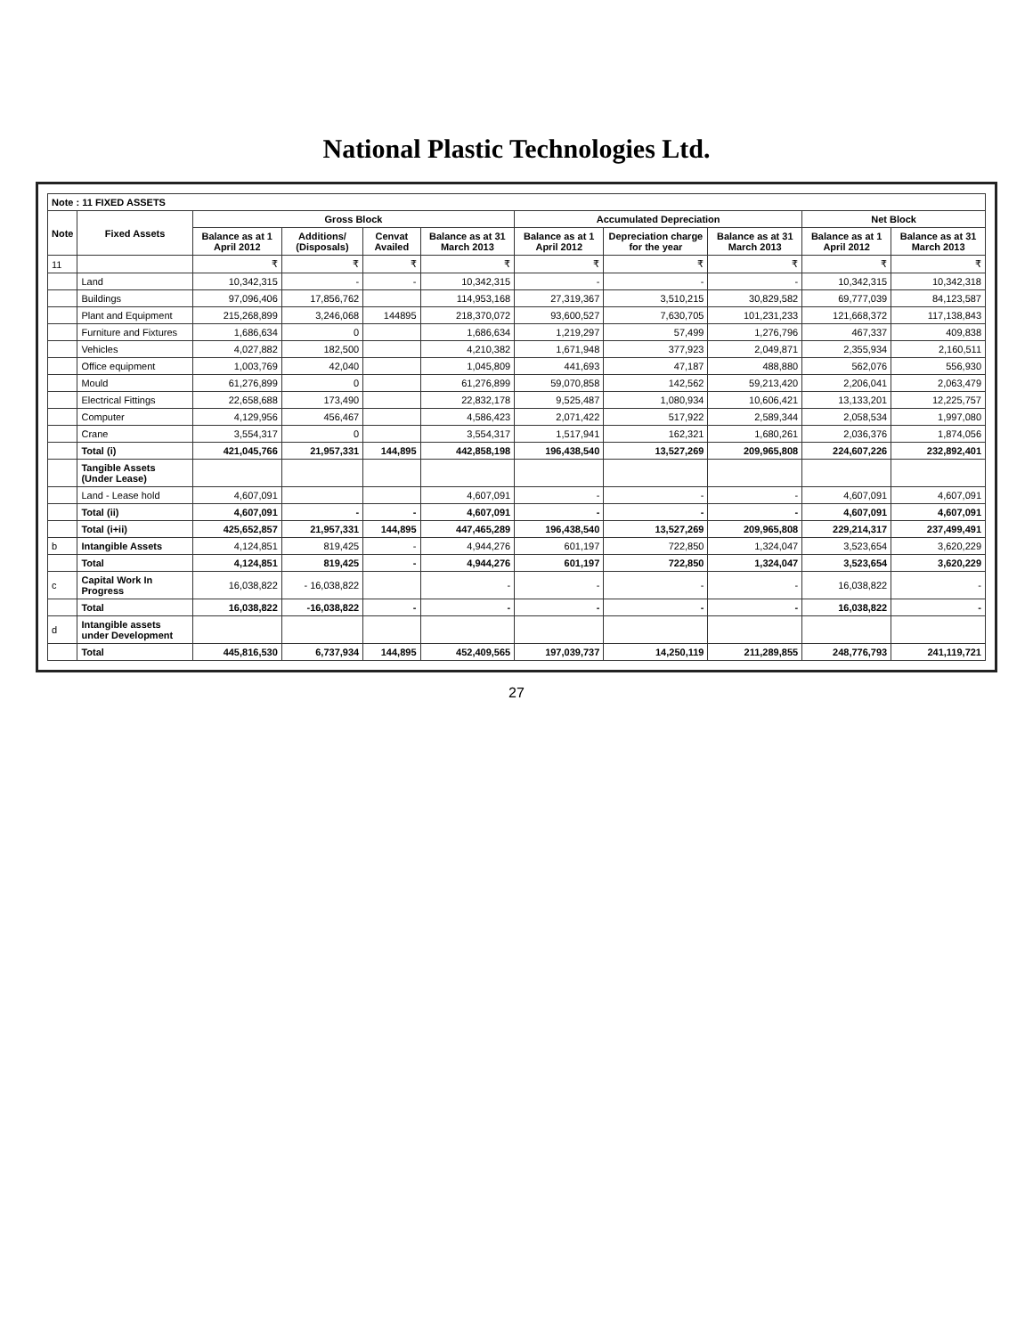National Plastic Technologies Ltd.
| Note : 11 FIXED ASSETS | | | | | | | | | | |
| --- | --- | --- | --- | --- | --- | --- | --- | --- | --- | --- |
| Note | Fixed Assets | Gross Block | | | | Accumulated Depreciation | | | Net Block | |
| | | Balance as at 1 April 2012 | Additions/ (Disposals) | Cenvat Availed | Balance as at 31 March 2013 | Balance as at 1 April 2012 | Depreciation charge for the year | Balance as at 31 March 2013 | Balance as at 1 April 2012 | Balance as at 31 March 2013 |
| 11 | | ₹ | ₹ | ₹ | ₹ | ₹ | ₹ | ₹ | ₹ | ₹ |
| | Land | 10,342,315 | - | - | 10,342,315 | - | - | - | 10,342,315 | 10,342,318 |
| | Buildings | 97,096,406 | 17,856,762 | | 114,953,168 | 27,319,367 | 3,510,215 | 30,829,582 | 69,777,039 | 84,123,587 |
| | Plant and Equipment | 215,268,899 | 3,246,068 | 144895 | 218,370,072 | 93,600,527 | 7,630,705 | 101,231,233 | 121,668,372 | 117,138,843 |
| | Furniture and Fixtures | 1,686,634 | 0 | | 1,686,634 | 1,219,297 | 57,499 | 1,276,796 | 467,337 | 409,838 |
| | Vehicles | 4,027,882 | 182,500 | | 4,210,382 | 1,671,948 | 377,923 | 2,049,871 | 2,355,934 | 2,160,511 |
| | Office equipment | 1,003,769 | 42,040 | | 1,045,809 | 441,693 | 47,187 | 488,880 | 562,076 | 556,930 |
| | Mould | 61,276,899 | 0 | | 61,276,899 | 59,070,858 | 142,562 | 59,213,420 | 2,206,041 | 2,063,479 |
| | Electrical Fittings | 22,658,688 | 173,490 | | 22,832,178 | 9,525,487 | 1,080,934 | 10,606,421 | 13,133,201 | 12,225,757 |
| | Computer | 4,129,956 | 456,467 | | 4,586,423 | 2,071,422 | 517,922 | 2,589,344 | 2,058,534 | 1,997,080 |
| | Crane | 3,554,317 | 0 | | 3,554,317 | 1,517,941 | 162,321 | 1,680,261 | 2,036,376 | 1,874,056 |
| | Total (i) | 421,045,766 | 21,957,331 | 144,895 | 442,858,198 | 196,438,540 | 13,527,269 | 209,965,808 | 224,607,226 | 232,892,401 |
| | Tangible Assets (Under Lease) | | | | | | | | | |
| | Land - Lease hold | 4,607,091 | | | 4,607,091 | - | - | - | 4,607,091 | 4,607,091 |
| | Total (ii) | 4,607,091 | - | - | 4,607,091 | - | - | - | 4,607,091 | 4,607,091 |
| | Total (i+ii) | 425,652,857 | 21,957,331 | 144,895 | 447,465,289 | 196,438,540 | 13,527,269 | 209,965,808 | 229,214,317 | 237,499,491 |
| b | Intangible Assets | 4,124,851 | 819,425 | - | 4,944,276 | 601,197 | 722,850 | 1,324,047 | 3,523,654 | 3,620,229 |
| | Total | 4,124,851 | 819,425 | - | 4,944,276 | 601,197 | 722,850 | 1,324,047 | 3,523,654 | 3,620,229 |
| c | Capital Work In Progress | 16,038,822 | - 16,038,822 | | - | - | - | - | 16,038,822 | - |
| | Total | 16,038,822 | -16,038,822 | - | - | - | - | - | 16,038,822 | - |
| d | Intangible assets under Development | | | | | | | | | |
| | Total | 445,816,530 | 6,737,934 | 144,895 | 452,409,565 | 197,039,737 | 14,250,119 | 211,289,855 | 248,776,793 | 241,119,721 |
27